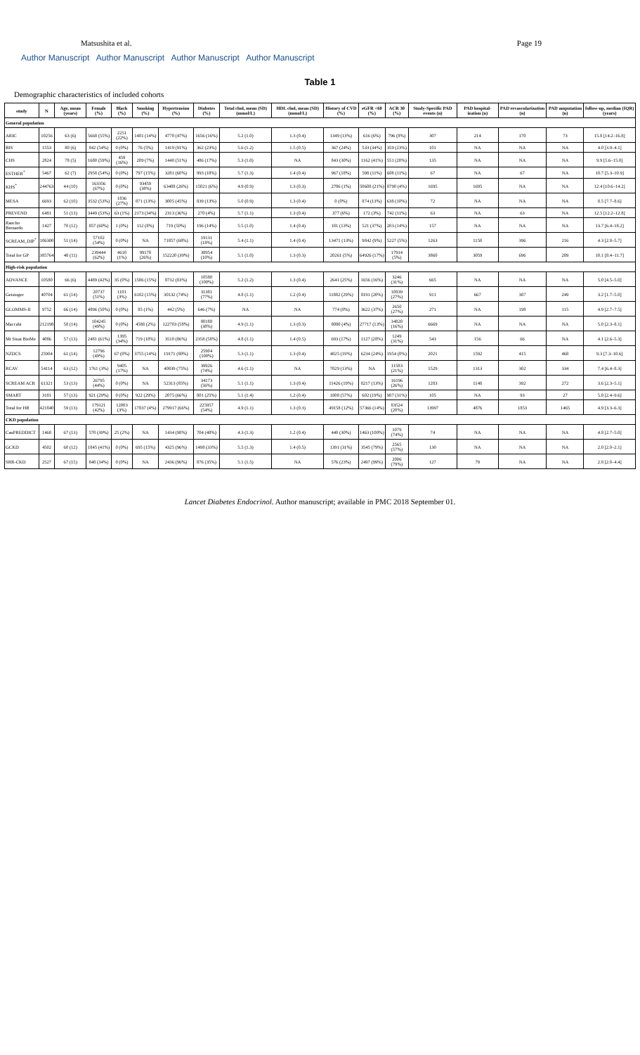Matsushita et al. Page 19
Author Manuscript Author Manuscript Author Manuscript Author Manuscript
Table 1
Demographic characteristics of included cohorts
| study | N | Age, mean (years) | Female (%) | Black (%) | Smoking (%) | Hypertension (%) | Diabetes (%) | Total chol, mean (SD) (mmol/L) | HDL chol, mean (SD) (mmol/L) | History of CVD (%) | eGFR <60 (%) | ACR 30 (%) | Study-Specific PAD events (n) | PAD hospital-ization (n) | PAD revascularization (n) | PAD amputation (n) | follow-up, median (IQR) (years) |
| --- | --- | --- | --- | --- | --- | --- | --- | --- | --- | --- | --- | --- | --- | --- | --- | --- | --- |
| General population | | | | | | | | | | | | | | | | | |
| ARIC | 10256 | 63 (6) | 5668 (55%) | 2251 (22%) | 1481 (14%) | 4770 (47%) | 1656 (16%) | 5.2 (1.0) | 1.3 (0.4) | 1349 (13%) | 616 (6%) | 796 (8%) | 307 | 214 | 170 | 73 | 15.8 [14.2–16.8] |
| BIS | 1553 | 80 (6) | 842 (54%) | 0 (0%) | 76 (5%) | 1419 (91%) | 362 (23%) | 5.6 (1.2) | 1.5 (0.5) | 367 (24%) | 533 (34%) | 359 (23%) | 101 | NA | NA | NA | 4.0 [3.9–4.1] |
| CHS | 2824 | 78 (5) | 1680 (59%) | 459 (16%) | 209 (7%) | 1448 (51%) | 486 (17%) | 5.3 (1.0) | NA | 843 (30%) | 1162 (41%) | 551 (20%) | 135 | NA | NA | NA | 9.9 [5.6–15.0] |
| ESTHER<sup>*</sup> | 5467 | 62 (7) | 2958 (54%) | 0 (0%) | 797 (15%) | 3281 (60%) | 993 (18%) | 5.7 (1.3) | 1.4 (0.4) | 967 (18%) | 598 (11%) | 608 (11%) | 67 | NA | 67 | NA | 10.7 [5.3–10.9] |
| KHS<sup>*</sup> | 244763 | 44 (10) | 163356 (67%) | 0 (0%) | 93459 (38%) | 63408 (26%) | 15021 (6%) | 4.9 (0.9) | 1.3 (0.3) | 2706 (1%) | 50608 (21%) | 8790 (4%) | 1695 | 1695 | NA | NA | 12.4 [10.6–14.2] |
| MESA | 6693 | 62 (10) | 3532 (53%) | 1836 (27%) | 871 (13%) | 3005 (45%) | 839 (13%) | 5.0 (0.9) | 1.3 (0.4) | 0 (0%) | 874 (13%) | 638 (10%) | 72 | NA | NA | NA | 8.5 [7.7–8.6] |
| PREVEND | 6481 | 51 (13) | 3449 (53%) | 63 (1%) | 2173 (34%) | 2313 (36%) | 270 (4%) | 5.7 (1.1) | 1.3 (0.4) | 377 (6%) | 172 (3%) | 742 (11%) | 63 | NA | 63 | NA | 12.5 [12.2–12.8] |
| Rancho Bernardo | 1427 | 70 (12) | 857 (60%) | 1 (0%) | 112 (8%) | 719 (50%) | 196 (14%) | 5.5 (1.0) | 1.4 (0.4) | 181 (13%) | 521 (37%) | 203 (14%) | 157 | NA | NA | NA | 13.7 [6.4–18.2] |
| SCREAM_DIP<sup>*</sup> | 106300 | 51 (14) | 57102 (54%) | 0 (0%) | NA | 71857 (68%) | 19131 (18%) | 5.4 (1.1) | 1.4 (0.4) | 13471 (13%) | 9842 (9%) | 5227 (5%) | 1263 | 1150 | 396 | 216 | 4.3 [2.8–5.7] |
| Total for GP | 385764 | 48 (11) | 239444 (62%) | 4610 (1%) | 99178 (26%) | 152220 (39%) | 38954 (10%) | 5.1 (1.0) | 1.3 (0.3) | 20261 (5%) | 64926 (17%) | 17914 (5%) | 3860 | 3059 | 696 | 289 | 10.1 [8.4–11.7] |
| High-risk population | | | | | | | | | | | | | | | | | |
| ADVANCE | 10580 | 66 (6) | 4489 (42%) | 35 (0%) | 1586 (15%) | 8732 (83%) | 10580 (100%) | 5.2 (1.2) | 1.3 (0.4) | 2641 (25%) | 1656 (16%) | 3246 (31%) | 665 | NA | NA | NA | 5.0 [4.5–5.0] |
| Geisinger | 40704 | 61 (14) | 20737 (51%) | 1101 (3%) | 6182 (15%) | 30132 (74%) | 31381 (77%) | 4.8 (1.1) | 1.2 (0.4) | 11882 (29%) | 8191 (20%) | 10839 (27%) | 911 | 667 | 387 | 249 | 3.2 [1.7–5.0] |
| GLOMMS-II | 9752 | 66 (14) | 4896 (50%) | 0 (0%) | 85 (1%) | 442 (5%) | 646 (7%) | NA | NA | 774 (8%) | 3622 (37%) | 2650 (27%) | 271 | NA | 198 | 115 | 4.9 [2.7–7.5] |
| Maccabi | 212198 | 58 (14) | 104245 (49%) | 0 (0%) | 4588 (2%) | 122703 (58%) | 80188 (38%) | 4.9 (1.1) | 1.3 (0.3) | 8080 (4%) | 27717 (13%) | 34820 (16%) | 6669 | NA | NA | NA | 5.0 [2.3–8.1] |
| Mt Sinai BioMe | 4086 | 57 (13) | 2481 (61%) | 1395 (34%) | 719 (18%) | 3510 (86%) | 2358 (58%) | 4.8 (1.1) | 1.4 (0.5) | 693 (17%) | 1127 (28%) | 1249 (31%) | 543 | 156 | 66 | NA | 4.1 [2.6–5.3] |
| NZDCS | 25904 | 61 (14) | 12796 (49%) | 67 (0%) | 3755 (14%) | 19171 (80%) | 25904 (100%) | 5.3 (1.1) | 1.3 (0.4) | 4825 (19%) | 6234 (24%) | 1954 (8%) | 2021 | 1592 | 415 | 468 | 9.3 [7.3–10.6] |
| RCAV | 54114 | 63 (12) | 1761 (3%) | 9405 (17%) | NA | 40839 (75%) | 39926 (74%) | 4.6 (1.1) | NA | 7029 (13%) | NA | 11583 (21%) | 1529 | 1313 | 302 | 334 | 7.4 [6.4–8.3] |
| SCREAM ACR | 61321 | 53 (13) | 26795 (44%) | 0 (0%) | NA | 52313 (85%) | 34173 (56%) | 5.1 (1.1) | 1.3 (0.4) | 11426 (19%) | 8217 (13%) | 16196 (26%) | 1283 | 1148 | 392 | 272 | 3.6 [2.3–5.1] |
| SMART | 3181 | 57 (13) | 921 (29%) | 0 (0%) | 922 (29%) | 2075 (66%) | 801 (25%) | 5.1 (1.4) | 1.2 (0.4) | 1808 (57%) | 602 (19%) | 987 (31%) | 105 | NA | 93 | 27 | 5.8 [2.4–9.6] |
| Total for HR | 421840 | 59 (13) | 179121 (42%) | 12003 (3%) | 17837 (4%) | 279917 (66%) | 225957 (54%) | 4.9 (1.1) | 1.3 (0.3) | 49158 (12%) | 57366 (14%) | 83524 (20%) | 13997 | 4876 | 1853 | 1465 | 4.9 [3.3–6.3] |
| CKD population | | | | | | | | | | | | | | | | | |
| CanPREDDICT | 1468 | 67 (13) | 570 (39%) | 25 (2%) | NA | 1434 (98%) | 704 (48%) | 4.3 (1.3) | 1.2 (0.4) | 440 (30%) | 1463 (100%) | 1079 (74%) | 74 | NA | NA | NA | 4.8 [2.7–5.0] |
| GCKD | 4502 | 60 (12) | 1845 (41%) | 0 (0%) | 695 (15%) | 4325 (96%) | 1498 (33%) | 5.5 (1.3) | 1.4 (0.5) | 1391 (31%) | 3545 (79%) | 2565 (57%) | 130 | NA | NA | NA | 2.0 [2.0–2.1] |
| SRR-CKD | 2527 | 67 (15) | 848 (34%) | 0 (0%) | NA | 2436 (96%) | 876 (35%) | 5.1 (1.5) | NA | 576 (23%) | 2497 (99%) | 2006 (79%) | 127 | 79 | NA | NA | 2.8 [2.0–4.4] |
Lancet Diabetes Endocrinol. Author manuscript; available in PMC 2018 September 01.